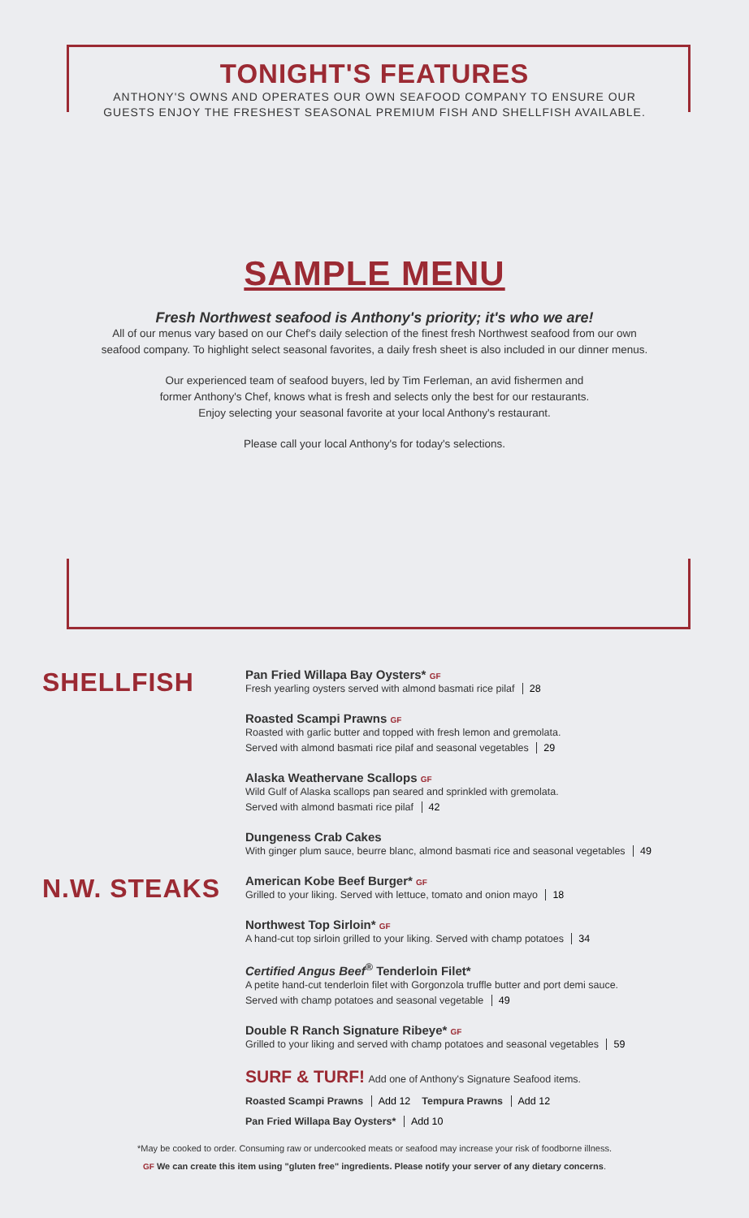TONIGHT'S FEATURES
ANTHONY'S OWNS AND OPERATES OUR OWN SEAFOOD COMPANY TO ENSURE OUR
GUESTS ENJOY THE FRESHEST SEASONAL PREMIUM FISH AND SHELLFISH AVAILABLE.
SAMPLE MENU
Fresh Northwest seafood is Anthony's priority; it's who we are!
All of our menus vary based on our Chef's daily selection of the finest fresh Northwest seafood from our own
seafood company. To highlight select seasonal favorites, a daily fresh sheet is also included in our dinner menus.
Our experienced team of seafood buyers, led by Tim Ferleman, an avid fishermen and
former Anthony's Chef, knows what is fresh and selects only the best for our restaurants.
Enjoy selecting your seasonal favorite at your local Anthony's restaurant.
Please call your local Anthony's for today's selections.
SHELLFISH
Pan Fried Willapa Bay Oysters* GF
Fresh yearling oysters served with almond basmati rice pilaf 28
Roasted Scampi Prawns GF
Roasted with garlic butter and topped with fresh lemon and gremolata.
Served with almond basmati rice pilaf and seasonal vegetables 29
Alaska Weathervane Scallops GF
Wild Gulf of Alaska scallops pan seared and sprinkled with gremolata.
Served with almond basmati rice pilaf 42
Dungeness Crab Cakes
With ginger plum sauce, beurre blanc, almond basmati rice and seasonal vegetables 49
N.W. STEAKS
American Kobe Beef Burger* GF
Grilled to your liking. Served with lettuce, tomato and onion mayo 18
Northwest Top Sirloin* GF
A hand-cut top sirloin grilled to your liking. Served with champ potatoes 34
Certified Angus Beef<sup>®</sup> Tenderloin Filet*
A petite hand-cut tenderloin filet with Gorgonzola truffle butter and port demi sauce.
Served with champ potatoes and seasonal vegetable 49
Double R Ranch Signature Ribeye* GF
Grilled to your liking and served with champ potatoes and seasonal vegetables 59
SURF & TURF! Add one of Anthony's Signature Seafood items.
Roasted Scampi Prawns Add 12 Tempura Prawns Add 12
Pan Fried Willapa Bay Oysters* Add 10
*May be cooked to order. Consuming raw or undercooked meats or seafood may increase your risk of foodborne illness.
GF We can create this item using "gluten free" ingredients. Please notify your server of any dietary concerns.